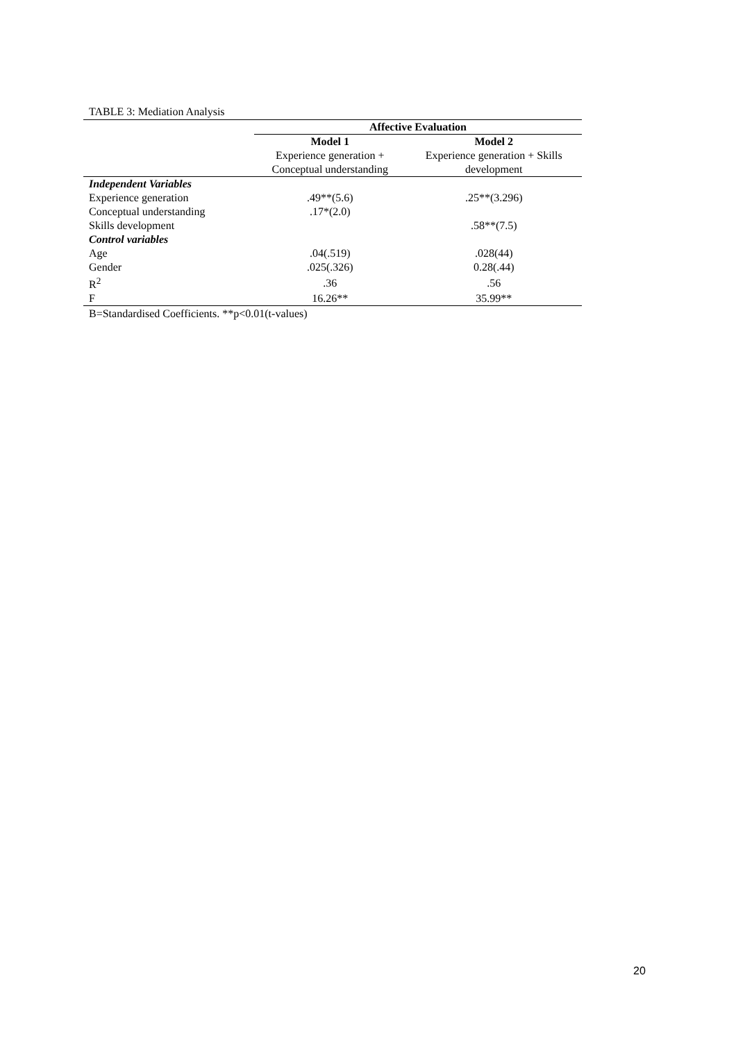TABLE 3: Mediation Analysis
| | Affective Evaluation | |
| | Model 1 | Model 2 |
| | Experience generation + | Experience generation + Skills |
| | Conceptual understanding | development |
| Independent Variables | | |
| Experience generation | .49**(5.6) | .25**(3.296) |
| Conceptual understanding | .17*(2.0) | |
| Skills development | | .58**(7.5) |
| Control variables | | |
| Age | .04(.519) | .028(44) |
| Gender | .025(.326) | 0.28(.44) |
| R<sup>2</sup> | .36 | .56 |
| F | 16.26** | 35.99** |
B=Standardised Coefficients. **p<0.01(t-values)
20